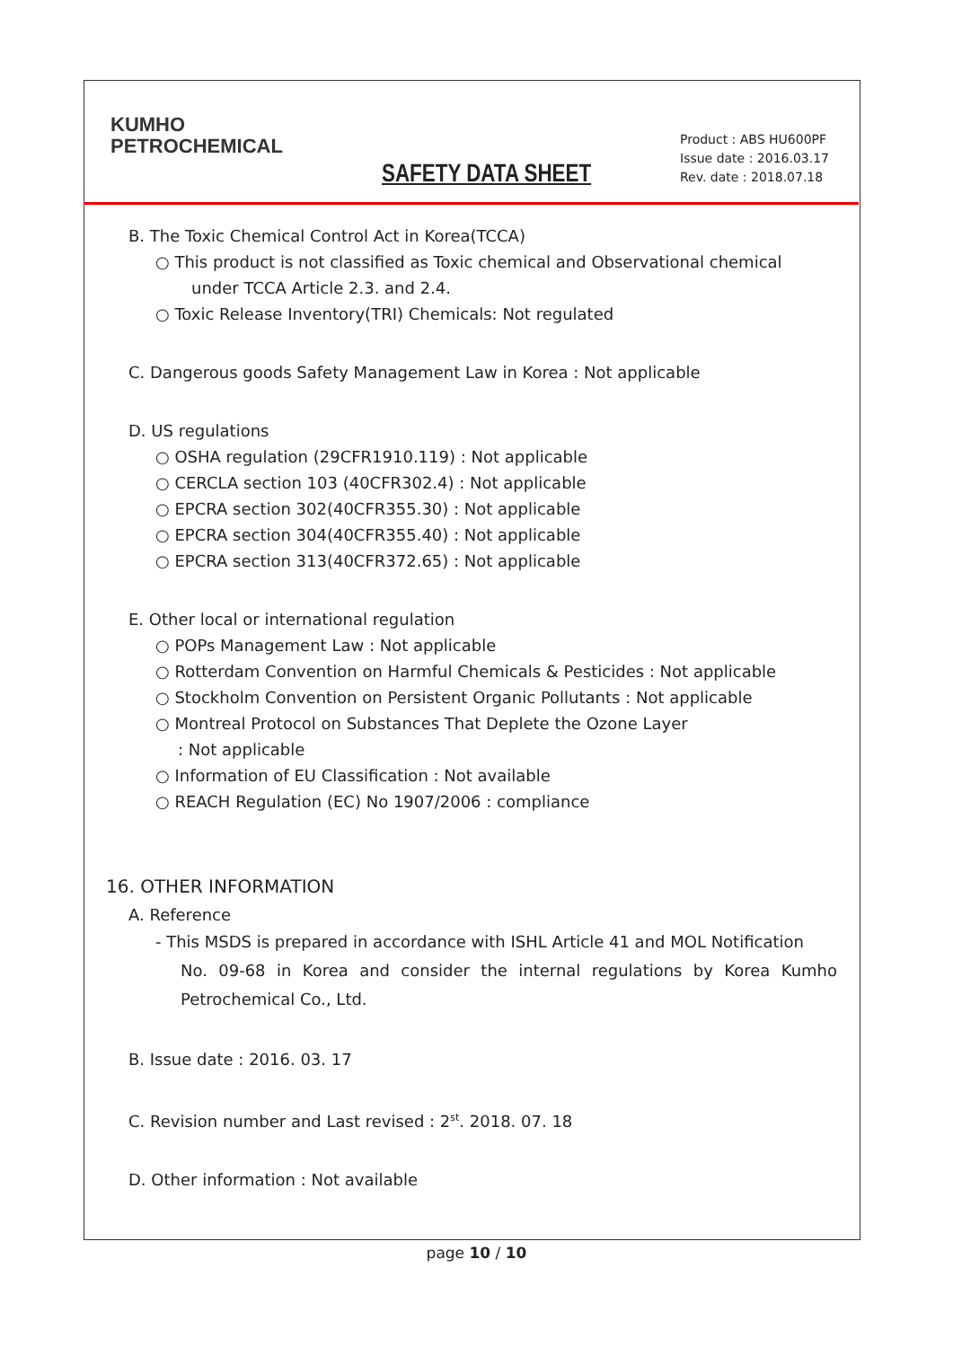KUMHO
PETROCHEMICAL
SAFETY DATA SHEET
Product : ABS HU600PF
Issue date : 2016.03.17
Rev. date : 2018.07.18
B. The Toxic Chemical Control Act in Korea(TCCA)
○ This product is not classified as Toxic chemical and Observational chemical
under TCCA Article 2.3. and 2.4.
○ Toxic Release Inventory(TRI) Chemicals: Not regulated
C. Dangerous goods Safety Management Law in Korea : Not applicable
D. US regulations
○ OSHA regulation (29CFR1910.119) : Not applicable
○ CERCLA section 103 (40CFR302.4) : Not applicable
○ EPCRA section 302(40CFR355.30) : Not applicable
○ EPCRA section 304(40CFR355.40) : Not applicable
○ EPCRA section 313(40CFR372.65) : Not applicable
E. Other local or international regulation
○ POPs Management Law : Not applicable
○ Rotterdam Convention on Harmful Chemicals & Pesticides : Not applicable
○ Stockholm Convention on Persistent Organic Pollutants : Not applicable
○ Montreal Protocol on Substances That Deplete the Ozone Layer
: Not applicable
○ Information of EU Classification : Not available
○ REACH Regulation (EC) No 1907/2006 : compliance
16. OTHER INFORMATION
A. Reference
- This MSDS is prepared in accordance with ISHL Article 41 and MOL Notification
No. 09-68 in Korea and consider the internal regulations by Korea Kumho Petrochemical Co., Ltd.
B. Issue date : 2016. 03. 17
C. Revision number and Last revised : 2<sup>st</sup>. 2018. 07. 18
D. Other information : Not available
page 10 / 10